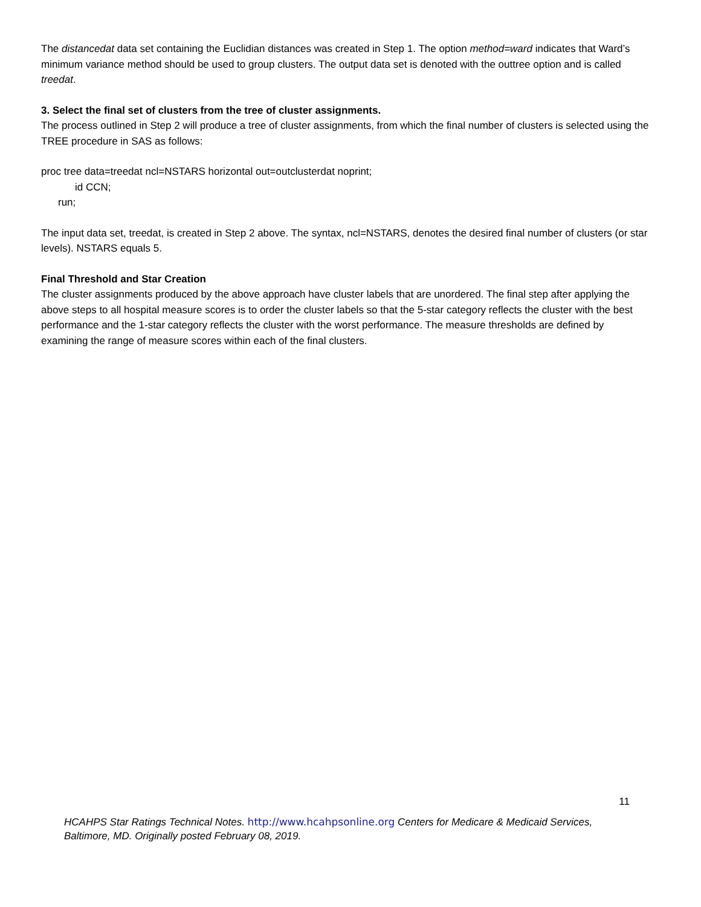The distancedat data set containing the Euclidian distances was created in Step 1. The option method=ward indicates that Ward’s minimum variance method should be used to group clusters. The output data set is denoted with the outtree option and is called treedat.
3. Select the final set of clusters from the tree of cluster assignments.
The process outlined in Step 2 will produce a tree of cluster assignments, from which the final number of clusters is selected using the TREE procedure in SAS as follows:
proc tree data=treedat ncl=NSTARS horizontal out=outclusterdat noprint;
id CCN;
run;
The input data set, treedat, is created in Step 2 above. The syntax, ncl=NSTARS, denotes the desired final number of clusters (or star levels). NSTARS equals 5.
Final Threshold and Star Creation
The cluster assignments produced by the above approach have cluster labels that are unordered. The final step after applying the above steps to all hospital measure scores is to order the cluster labels so that the 5-star category reflects the cluster with the best performance and the 1-star category reflects the cluster with the worst performance. The measure thresholds are defined by examining the range of measure scores within each of the final clusters.
11
HCAHPS Star Ratings Technical Notes. http://www.hcahpsonline.org Centers for Medicare & Medicaid Services, Baltimore, MD. Originally posted February 08, 2019.